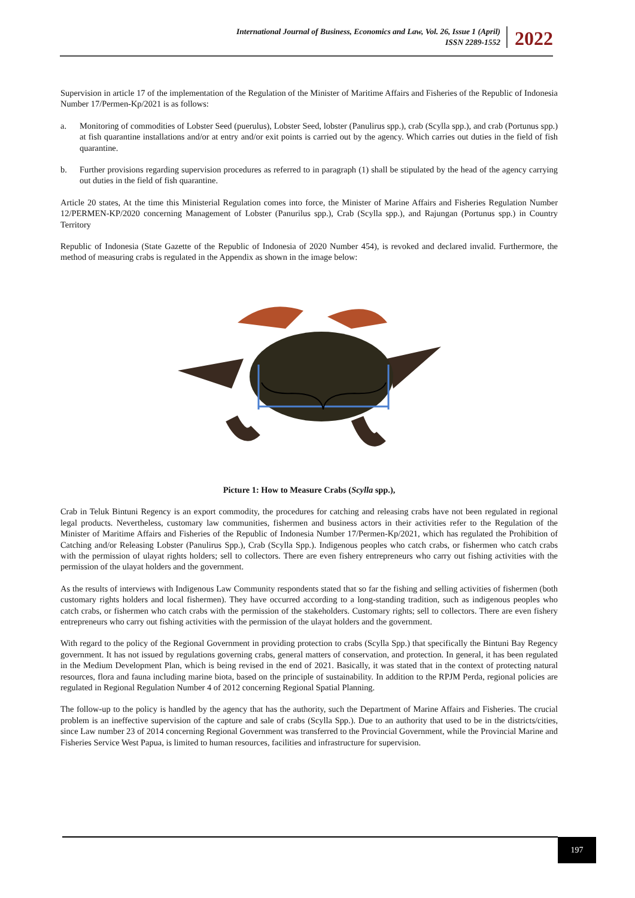International Journal of Business, Economics and Law, Vol. 26, Issue 1 (April)
ISSN 2289-1552
2022
Supervision in article 17 of the implementation of the Regulation of the Minister of Maritime Affairs and Fisheries of the Republic of Indonesia Number 17/Permen-Kp/2021 is as follows:
a. Monitoring of commodities of Lobster Seed (puerulus), Lobster Seed, lobster (Panulirus spp.), crab (Scylla spp.), and crab (Portunus spp.) at fish quarantine installations and/or at entry and/or exit points is carried out by the agency. Which carries out duties in the field of fish quarantine.
b. Further provisions regarding supervision procedures as referred to in paragraph (1) shall be stipulated by the head of the agency carrying out duties in the field of fish quarantine.
Article 20 states, At the time this Ministerial Regulation comes into force, the Minister of Marine Affairs and Fisheries Regulation Number 12/PERMEN-KP/2020 concerning Management of Lobster (Panurilus spp.), Crab (Scylla spp.), and Rajungan (Portunus spp.) in Country Territory
Republic of Indonesia (State Gazette of the Republic of Indonesia of 2020 Number 454), is revoked and declared invalid. Furthermore, the method of measuring crabs is regulated in the Appendix as shown in the image below:
Picture 1: How to Measure Crabs (Scylla spp.),
Crab in Teluk Bintuni Regency is an export commodity, the procedures for catching and releasing crabs have not been regulated in regional legal products. Nevertheless, customary law communities, fishermen and business actors in their activities refer to the Regulation of the Minister of Maritime Affairs and Fisheries of the Republic of Indonesia Number 17/Permen-Kp/2021, which has regulated the Prohibition of Catching and/or Releasing Lobster (Panulirus Spp.), Crab (Scylla Spp.). Indigenous peoples who catch crabs, or fishermen who catch crabs with the permission of ulayat rights holders; sell to collectors. There are even fishery entrepreneurs who carry out fishing activities with the permission of the ulayat holders and the government.
As the results of interviews with Indigenous Law Community respondents stated that so far the fishing and selling activities of fishermen (both customary rights holders and local fishermen). They have occurred according to a long-standing tradition, such as indigenous peoples who catch crabs, or fishermen who catch crabs with the permission of the stakeholders. Customary rights; sell to collectors. There are even fishery entrepreneurs who carry out fishing activities with the permission of the ulayat holders and the government.
With regard to the policy of the Regional Government in providing protection to crabs (Scylla Spp.) that specifically the Bintuni Bay Regency government. It has not issued by regulations governing crabs, general matters of conservation, and protection. In general, it has been regulated in the Medium Development Plan, which is being revised in the end of 2021. Basically, it was stated that in the context of protecting natural resources, flora and fauna including marine biota, based on the principle of sustainability. In addition to the RPJM Perda, regional policies are regulated in Regional Regulation Number 4 of 2012 concerning Regional Spatial Planning.
The follow-up to the policy is handled by the agency that has the authority, such the Department of Marine Affairs and Fisheries. The crucial problem is an ineffective supervision of the capture and sale of crabs (Scylla Spp.). Due to an authority that used to be in the districts/cities, since Law number 23 of 2014 concerning Regional Government was transferred to the Provincial Government, while the Provincial Marine and Fisheries Service West Papua, is limited to human resources, facilities and infrastructure for supervision.
197